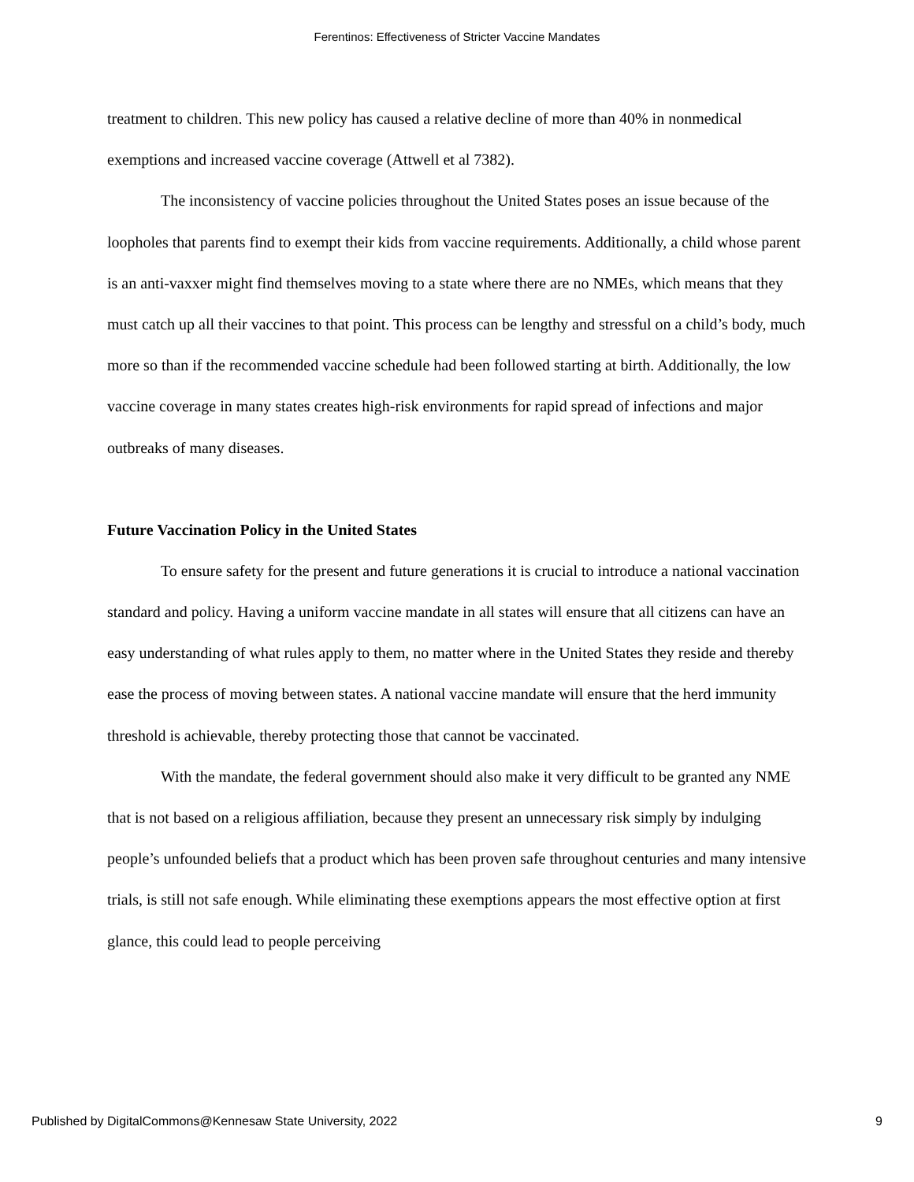Ferentinos: Effectiveness of Stricter Vaccine Mandates
treatment to children. This new policy has caused a relative decline of more than 40% in nonmedical exemptions and increased vaccine coverage (Attwell et al 7382).
The inconsistency of vaccine policies throughout the United States poses an issue because of the loopholes that parents find to exempt their kids from vaccine requirements. Additionally, a child whose parent is an anti-vaxxer might find themselves moving to a state where there are no NMEs, which means that they must catch up all their vaccines to that point. This process can be lengthy and stressful on a child’s body, much more so than if the recommended vaccine schedule had been followed starting at birth. Additionally, the low vaccine coverage in many states creates high-risk environments for rapid spread of infections and major outbreaks of many diseases.
Future Vaccination Policy in the United States
To ensure safety for the present and future generations it is crucial to introduce a national vaccination standard and policy. Having a uniform vaccine mandate in all states will ensure that all citizens can have an easy understanding of what rules apply to them, no matter where in the United States they reside and thereby ease the process of moving between states. A national vaccine mandate will ensure that the herd immunity threshold is achievable, thereby protecting those that cannot be vaccinated.
With the mandate, the federal government should also make it very difficult to be granted any NME that is not based on a religious affiliation, because they present an unnecessary risk simply by indulging people’s unfounded beliefs that a product which has been proven safe throughout centuries and many intensive trials, is still not safe enough. While eliminating these exemptions appears the most effective option at first glance, this could lead to people perceiving
Published by DigitalCommons@Kennesaw State University, 2022 9